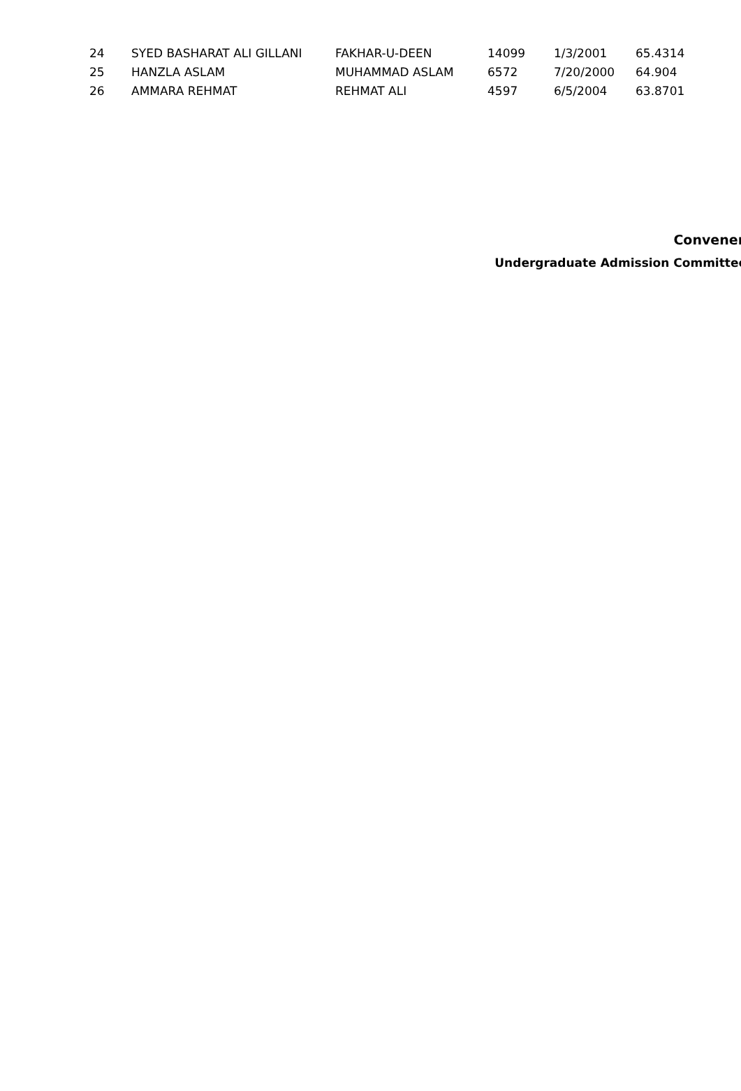| 24 | SYED BASHARAT ALI GILLANI | FAKHAR-U-DEEN | 14099 | 1/3/2001 | 65.4314 |
| 25 | HANZLA ASLAM | MUHAMMAD ASLAM | 6572 | 7/20/2000 | 64.904 |
| 26 | AMMARA REHMAT | REHMAT ALI | 4597 | 6/5/2004 | 63.8701 |
Convener
Undergraduate Admission Committee